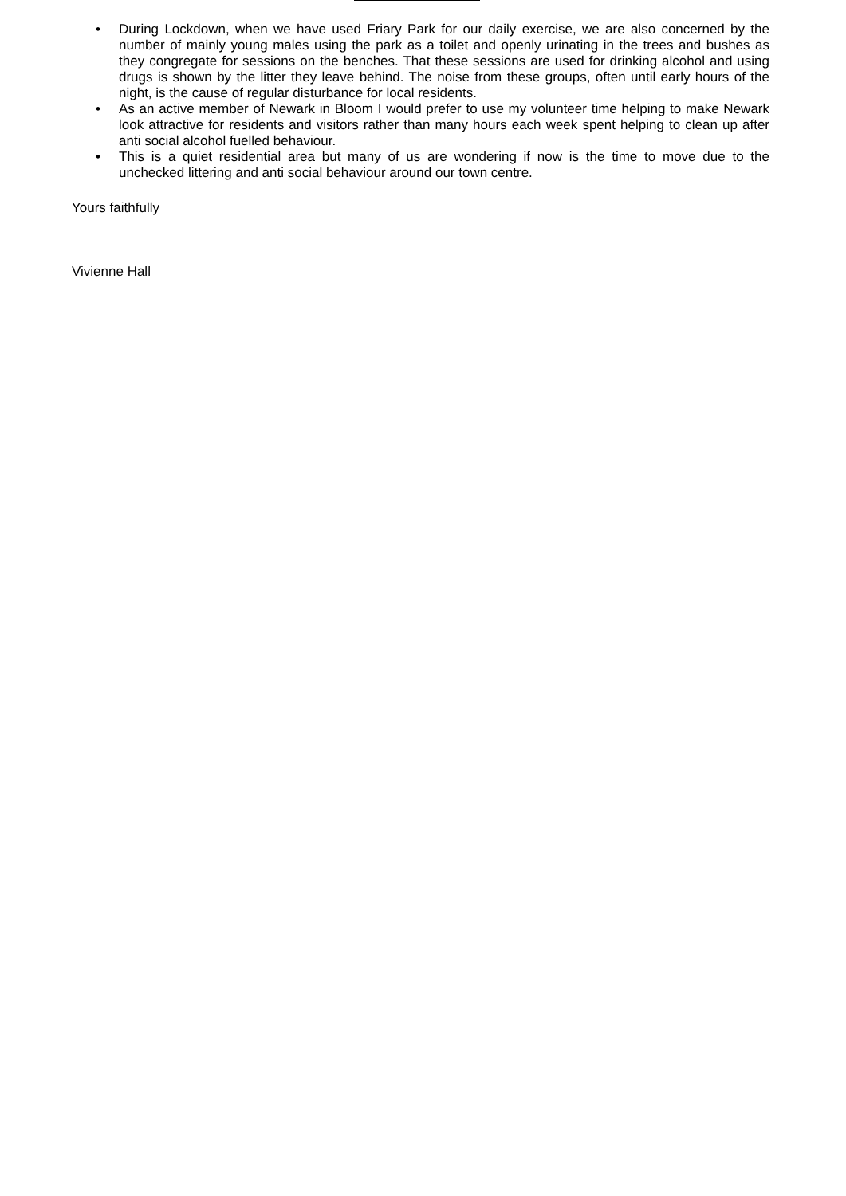• During Lockdown, when we have used Friary Park for our daily exercise, we are also concerned by the number of mainly young males using the park as a toilet and openly urinating in the trees and bushes as they congregate for sessions on the benches. That these sessions are used for drinking alcohol and using drugs is shown by the litter they leave behind. The noise from these groups, often until early hours of the night, is the cause of regular disturbance for local residents.
• As an active member of Newark in Bloom I would prefer to use my volunteer time helping to make Newark look attractive for residents and visitors rather than many hours each week spent helping to clean up after anti social alcohol fuelled behaviour.
• This is a quiet residential area but many of us are wondering if now is the time to move due to the unchecked littering and anti social behaviour around our town centre.
Yours faithfully
Vivienne Hall